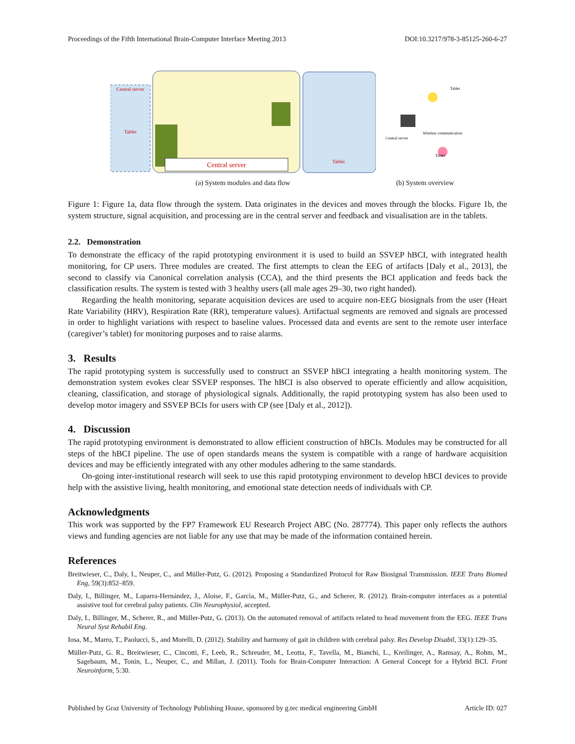Proceedings of the Fifth International Brain-Computer Interface Meeting 2013 DOI:10.3217/978-3-85125-260-6-27
Central server
Central server
Tablet
Tablet
(a) System modules and data flow
Central server
Tablet
Wireless communication
Tablet
(b) System overview
Figure 1: Figure 1a, data flow through the system. Data originates in the devices and moves through the blocks. Figure 1b, the system structure, signal acquisition, and processing are in the central server and feedback and visualisation are in the tablets.
2.2. Demonstration
To demonstrate the efficacy of the rapid prototyping environment it is used to build an SSVEP hBCI, with integrated health monitoring, for CP users. Three modules are created. The first attempts to clean the EEG of artifacts [Daly et al., 2013], the second to classify via Canonical correlation analysis (CCA), and the third presents the BCI application and feeds back the classification results. The system is tested with 3 healthy users (all male ages 29–30, two right handed).
Regarding the health monitoring, separate acquisition devices are used to acquire non-EEG biosignals from the user (Heart Rate Variability (HRV), Respiration Rate (RR), temperature values). Artifactual segments are removed and signals are processed in order to highlight variations with respect to baseline values. Processed data and events are sent to the remote user interface (caregiver’s tablet) for monitoring purposes and to raise alarms.
3. Results
The rapid prototyping system is successfully used to construct an SSVEP hBCI integrating a health monitoring system. The demonstration system evokes clear SSVEP responses. The hBCI is also observed to operate efficiently and allow acquisition, cleaning, classification, and storage of physiological signals. Additionally, the rapid prototyping system has also been used to develop motor imagery and SSVEP BCIs for users with CP (see [Daly et al., 2012]).
4. Discussion
The rapid prototyping environment is demonstrated to allow efficient construction of hBCIs. Modules may be constructed for all steps of the hBCI pipeline. The use of open standards means the system is compatible with a range of hardware acquisition devices and may be efficiently integrated with any other modules adhering to the same standards.
On-going inter-institutional research will seek to use this rapid prototyping environment to develop hBCI devices to provide help with the assistive living, health monitoring, and emotional state detection needs of individuals with CP.
Acknowledgments
This work was supported by the FP7 Framework EU Research Project ABC (No. 287774). This paper only reflects the authors views and funding agencies are not liable for any use that may be made of the information contained herein.
References
Breitwieser, C., Daly, I., Neuper, C., and Müller-Putz, G. (2012). Proposing a Standardized Protocol for Raw Biosignal Transmission. IEEE Trans Biomed Eng, 59(3):852–859.
Daly, I., Billinger, M., Laparra-Hernández, J., Aloise, F., Garcìa, M., Müller-Putz, G., and Scherer, R. (2012). Brain-computer interfaces as a potential assistive tool for cerebral palsy patients. Clin Neurophysiol, accepted.
Daly, I., Billinger, M., Scherer, R., and Müller-Putz, G. (2013). On the automated removal of artifacts related to head movement from the EEG. IEEE Trans Neural Syst Rehabil Eng.
Iosa, M., Marro, T., Paolucci, S., and Morelli, D. (2012). Stability and harmony of gait in children with cerebral palsy. Res Develop Disabil, 33(1):129–35.
Müller-Putz, G. R., Breitwieser, C., Cincotti, F., Leeb, R., Schreuder, M., Leotta, F., Tavella, M., Bianchi, L., Kreilinger, A., Ramsay, A., Rohm, M., Sagebaum, M., Tonin, L., Neuper, C., and Millan, J. (2011). Tools for Brain-Computer Interaction: A General Concept for a Hybrid BCI. Front Neuroinform, 5:30.
Published by Graz University of Technology Publishing House, sponsored by g.tec medical engineering GmbH Article ID: 027